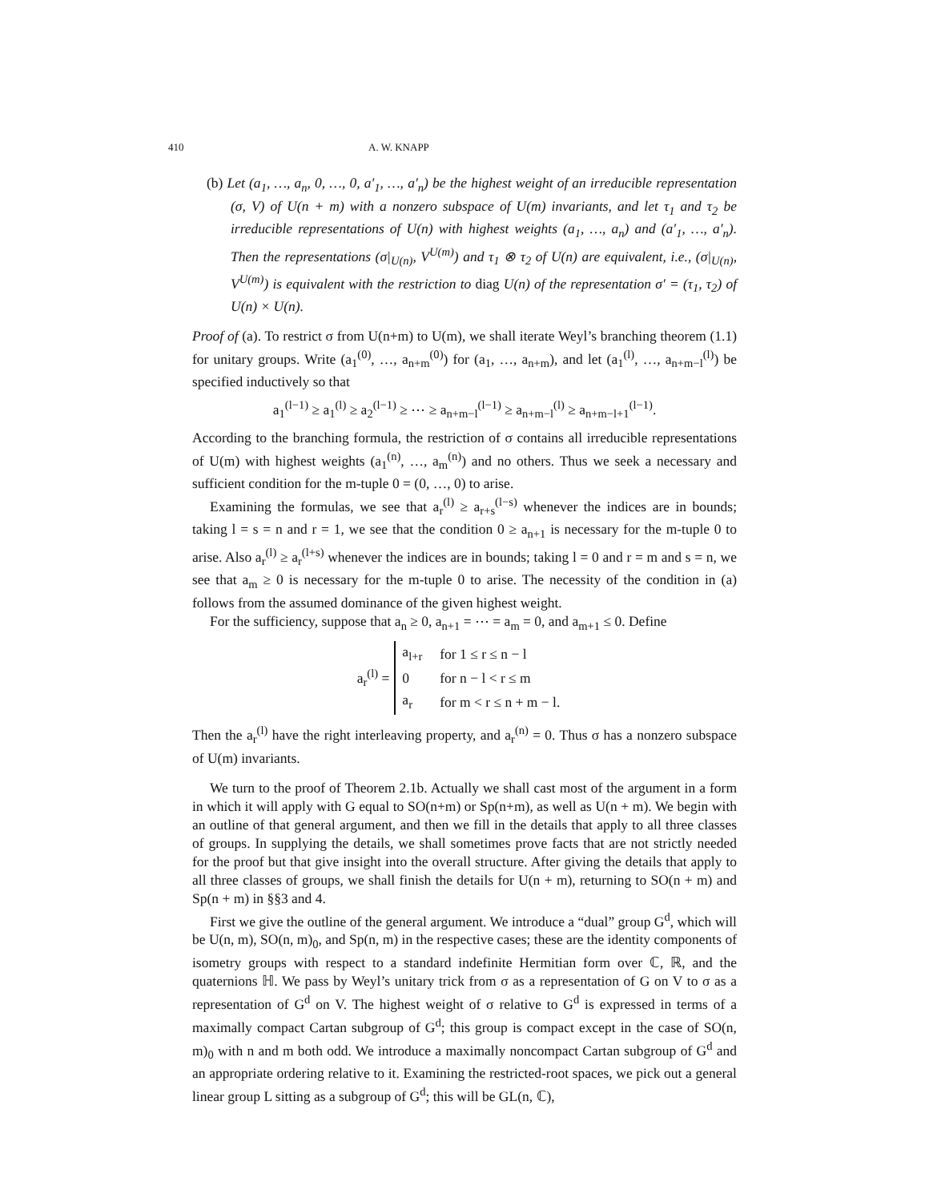410 A. W. KNAPP
(b) Let (a<sub>1</sub>, …, a<sub>n</sub>, 0, …, 0, a′<sub>1</sub>, …, a′<sub>n</sub>) be the highest weight of an irreducible representation (σ, V) of U(n + m) with a nonzero subspace of U(m) invariants, and let τ<sub>1</sub> and τ<sub>2</sub> be irreducible representations of U(n) with highest weights (a<sub>1</sub>, …, a<sub>n</sub>) and (a′<sub>1</sub>, …, a′<sub>n</sub>). Then the representations (σ|<sub>U(n)</sub>, V<sup>U(m)</sup>) and τ<sub>1</sub> ⊗ τ<sub>2</sub> of U(n) are equivalent, i.e., (σ|<sub>U(n)</sub>, V<sup>U(m)</sup>) is equivalent with the restriction to diag U(n) of the representation σ′ = (τ<sub>1</sub>, τ<sub>2</sub>) of U(n) × U(n).
Proof of (a). To restrict σ from U(n+m) to U(m), we shall iterate Weyl’s branching theorem (1.1) for unitary groups. Write (a<sub>1</sub><sup>(0)</sup>, …, a<sub>n+m</sub><sup>(0)</sup>) for (a<sub>1</sub>, …, a<sub>n+m</sub>), and let (a<sub>1</sub><sup>(l)</sup>, …, a<sub>n+m−l</sub><sup>(l)</sup>) be specified inductively so that
a<sub>1</sub><sup>(l−1)</sup> ≥ a<sub>1</sub><sup>(l)</sup> ≥ a<sub>2</sub><sup>(l−1)</sup> ≥ ⋯ ≥ a<sub>n+m−l</sub><sup>(l−1)</sup> ≥ a<sub>n+m−l</sub><sup>(l)</sup> ≥ a<sub>n+m−l+1</sub><sup>(l−1)</sup>.
According to the branching formula, the restriction of σ contains all irreducible representations of U(m) with highest weights (a<sub>1</sub><sup>(n)</sup>, …, a<sub>m</sub><sup>(n)</sup>) and no others. Thus we seek a necessary and sufficient condition for the m-tuple 0 = (0, …, 0) to arise.
Examining the formulas, we see that a<sub>r</sub><sup>(l)</sup> ≥ a<sub>r+s</sub><sup>(l−s)</sup> whenever the indices are in bounds; taking l = s = n and r = 1, we see that the condition 0 ≥ a<sub>n+1</sub> is necessary for the m-tuple 0 to arise. Also a<sub>r</sub><sup>(l)</sup> ≥ a<sub>r</sub><sup>(l+s)</sup> whenever the indices are in bounds; taking l = 0 and r = m and s = n, we see that a<sub>m</sub> ≥ 0 is necessary for the m-tuple 0 to arise. The necessity of the condition in (a) follows from the assumed dominance of the given highest weight.
For the sufficiency, suppose that a<sub>n</sub> ≥ 0, a<sub>n+1</sub> = ⋯ = a<sub>m</sub> = 0, and a<sub>m+1</sub> ≤ 0. Define
a<sub>r</sub><sup>(l)</sup> =
| a<sub>l+r</sub> | for 1 ≤ r ≤ n − l |
| 0 | for n − l < r ≤ m |
| a<sub>r</sub> | for m < r ≤ n + m − l. |
Then the a<sub>r</sub><sup>(l)</sup> have the right interleaving property, and a<sub>r</sub><sup>(n)</sup> = 0. Thus σ has a nonzero subspace of U(m) invariants.
We turn to the proof of Theorem 2.1b. Actually we shall cast most of the argument in a form in which it will apply with G equal to SO(n+m) or Sp(n+m), as well as U(n + m). We begin with an outline of that general argument, and then we fill in the details that apply to all three classes of groups. In supplying the details, we shall sometimes prove facts that are not strictly needed for the proof but that give insight into the overall structure. After giving the details that apply to all three classes of groups, we shall finish the details for U(n + m), returning to SO(n + m) and Sp(n + m) in §§3 and 4.
First we give the outline of the general argument. We introduce a “dual” group G<sup>d</sup>, which will be U(n, m), SO(n, m)<sub>0</sub>, and Sp(n, m) in the respective cases; these are the identity components of isometry groups with respect to a standard indefinite Hermitian form over ℂ, ℝ, and the quaternions ℍ. We pass by Weyl’s unitary trick from σ as a representation of G on V to σ as a representation of G<sup>d</sup> on V. The highest weight of σ relative to G<sup>d</sup> is expressed in terms of a maximally compact Cartan subgroup of G<sup>d</sup>; this group is compact except in the case of SO(n, m)<sub>0</sub> with n and m both odd. We introduce a maximally noncompact Cartan subgroup of G<sup>d</sup> and an appropriate ordering relative to it. Examining the restricted-root spaces, we pick out a general linear group L sitting as a subgroup of G<sup>d</sup>; this will be GL(n, ℂ),